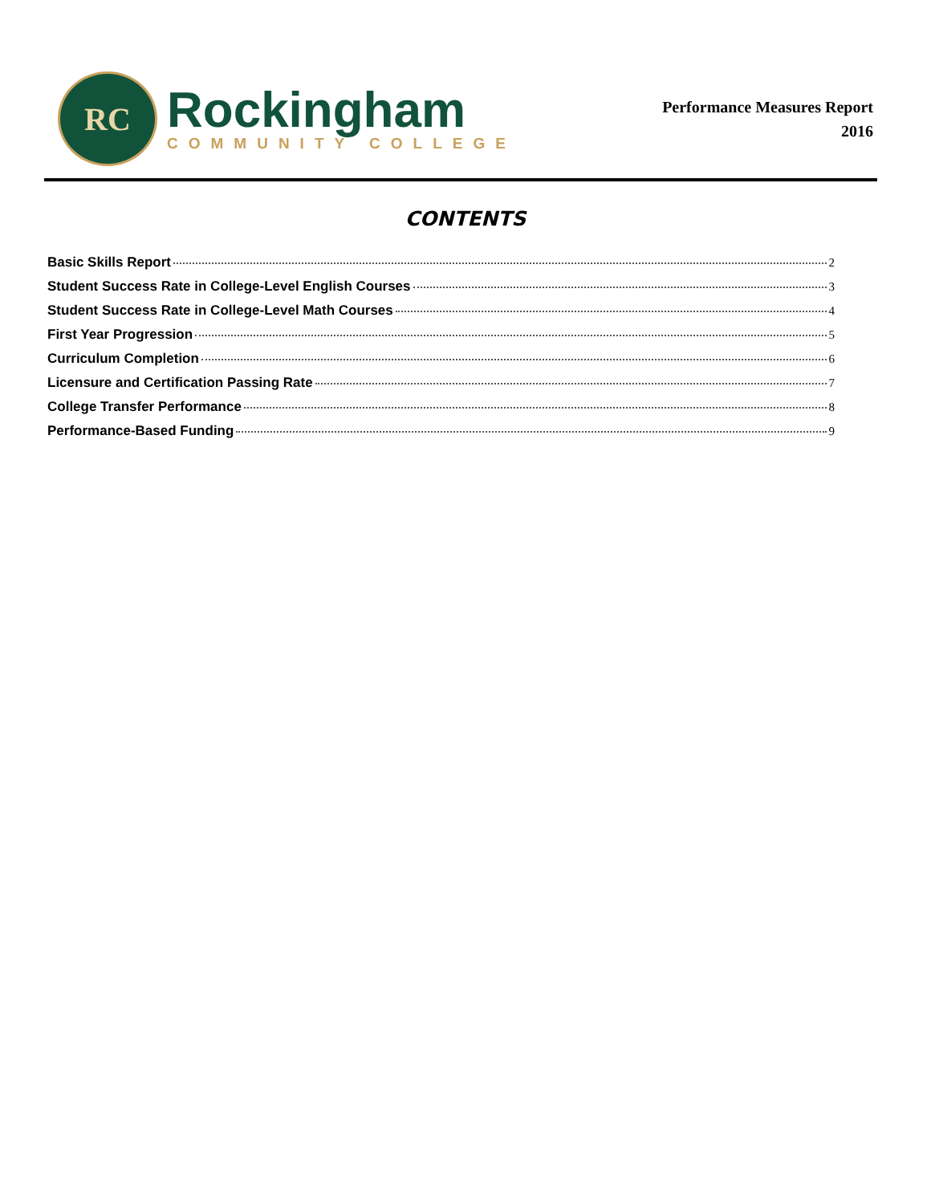RC
Rockingham
COMMUNITY COLLEGE
Performance Measures Report
2016
CONTENTS
Basic Skills Report 2
Student Success Rate in College-Level English Courses 3
Student Success Rate in College-Level Math Courses 4
First Year Progression 5
Curriculum Completion 6
Licensure and Certification Passing Rate 7
College Transfer Performance 8
Performance-Based Funding 9